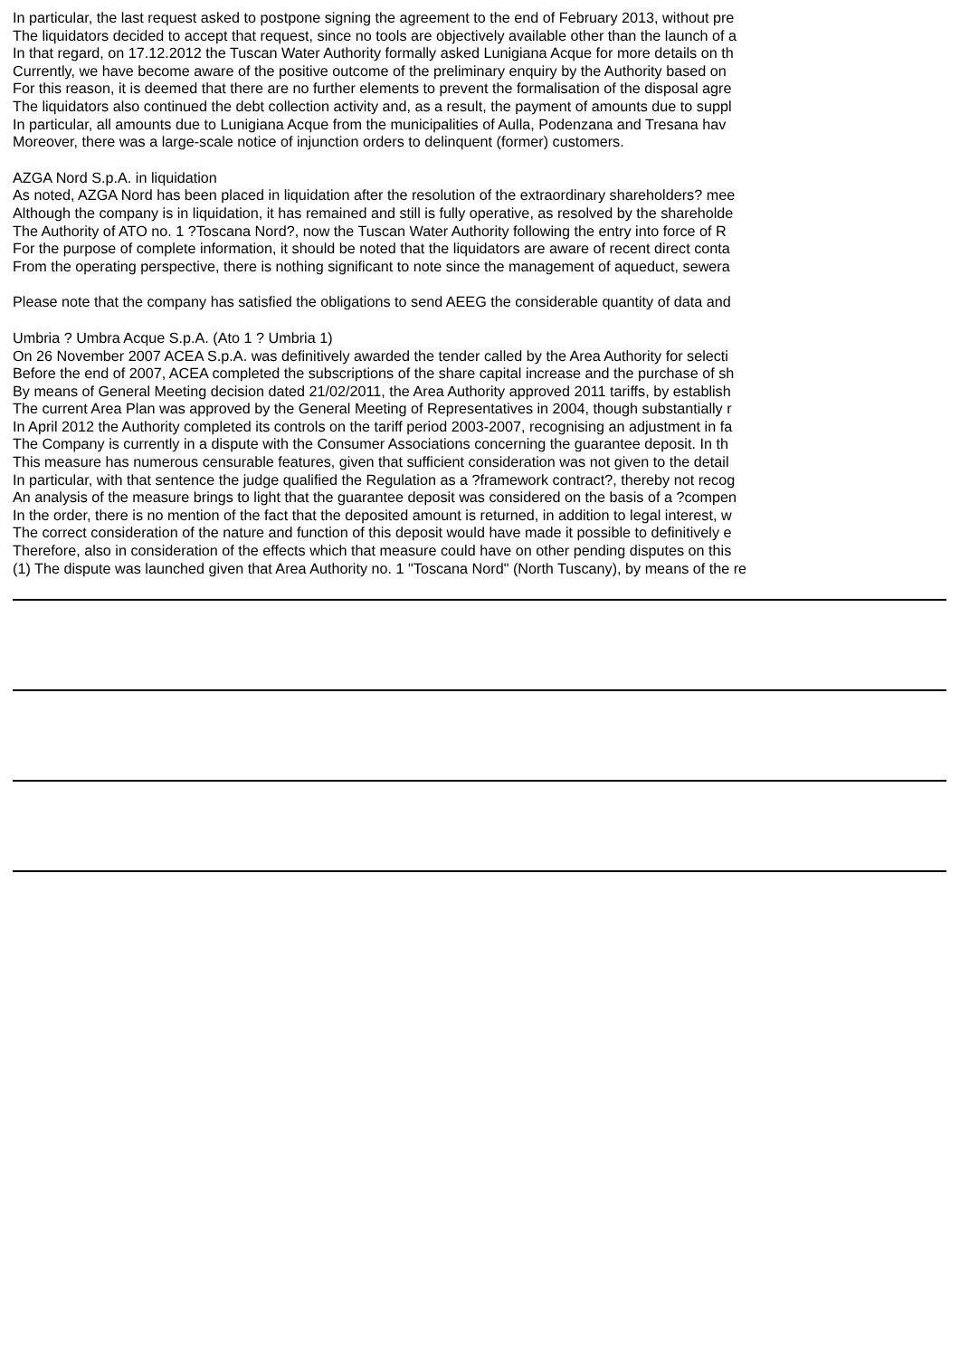In particular, the last request asked to postpone signing the agreement to the end of February 2013, without pre
The liquidators decided to accept that request, since no tools are objectively available other than the launch of a
In that regard, on 17.12.2012 the Tuscan Water Authority formally asked Lunigiana Acque for more details on th
Currently, we have become aware of the positive outcome of the preliminary enquiry by the Authority based on
For this reason, it is deemed that there are no further elements to prevent the formalisation of the disposal agre
The liquidators also continued the debt collection activity and, as a result, the payment of amounts due to suppl
In particular, all amounts due to Lunigiana Acque from the municipalities of Aulla, Podenzana and Tresana hav
Moreover, there was a large-scale notice of injunction orders to delinquent (former) customers.
AZGA Nord S.p.A. in liquidation
As noted, AZGA Nord has been placed in liquidation after the resolution of the extraordinary shareholders? mee
Although the company is in liquidation, it has remained and still is fully operative, as resolved by the shareholde
The Authority of ATO no. 1 ?Toscana Nord?, now the Tuscan Water Authority following the entry into force of R
For the purpose of complete information, it should be noted that the liquidators are aware of recent direct conta
From the operating perspective, there is nothing significant to note since the management of aqueduct, sewera
Please note that the company has satisfied the obligations to send AEEG the considerable quantity of data and
Umbria ? Umbra Acque S.p.A. (Ato 1 ? Umbria 1)
On 26 November 2007 ACEA S.p.A. was definitively awarded the tender called by the Area Authority for selecti
Before the end of 2007, ACEA completed the subscriptions of the share capital increase and the purchase of sh
By means of General Meeting decision dated 21/02/2011, the Area Authority approved 2011 tariffs, by establish
The current Area Plan was approved by the General Meeting of Representatives in 2004, though substantially r
In April 2012 the Authority completed its controls on the tariff period 2003-2007, recognising an adjustment in fa
The Company is currently in a dispute with the Consumer Associations concerning the guarantee deposit. In th
This measure has numerous censurable features, given that sufficient consideration was not given to the detail
In particular, with that sentence the judge qualified the Regulation as a ?framework contract?, thereby not recog
An analysis of the measure brings to light that the guarantee deposit was considered on the basis of a ?compen
In the order, there is no mention of the fact that the deposited amount is returned, in addition to legal interest, w
The correct consideration of the nature and function of this deposit would have made it possible to definitively e
Therefore, also in consideration of the effects which that measure could have on other pending disputes on this
(1) The dispute was launched given that Area Authority no. 1 "Toscana Nord" (North Tuscany), by means of the re